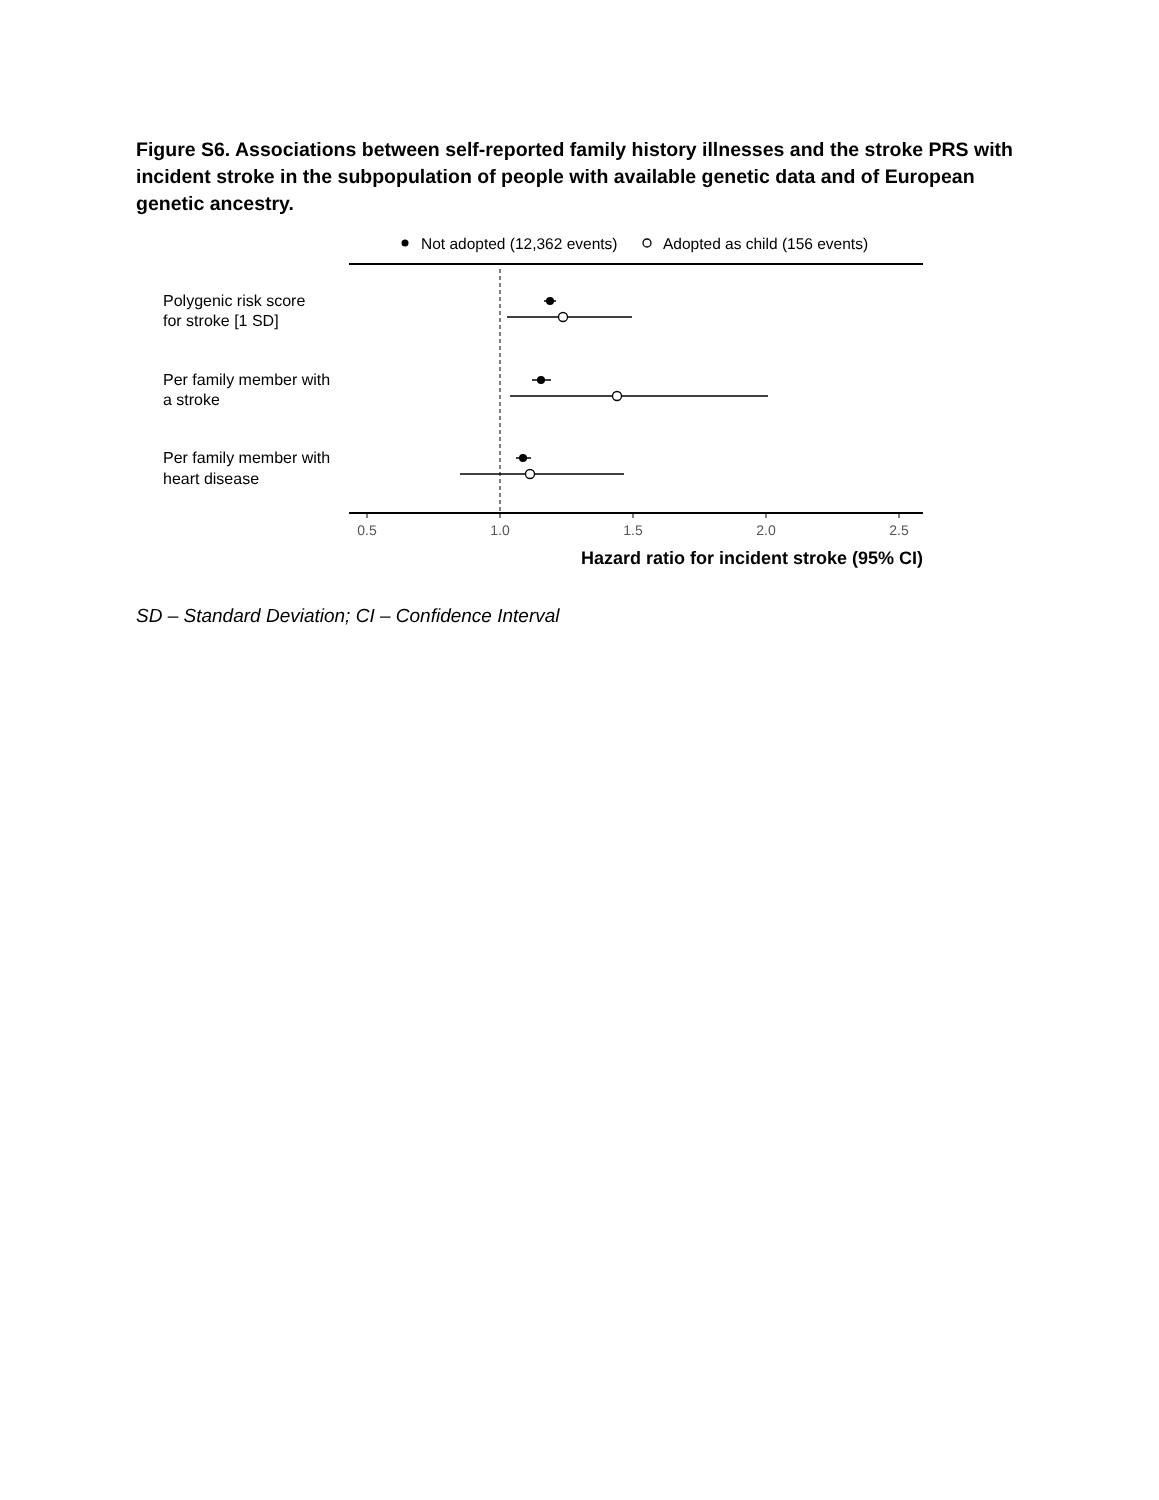Figure S6. Associations between self-reported family history illnesses and the stroke PRS with incident stroke in the subpopulation of people with available genetic data and of European genetic ancestry.
Not adopted (12,362 events)
Adopted as child (156 events)
Polygenic risk score
for stroke [1 SD]
Per family member with
a stroke
Per family member with
heart disease
0.5
1.0
1.5
2.0
2.5
Hazard ratio for incident stroke (95% CI)
SD – Standard Deviation; CI – Confidence Interval